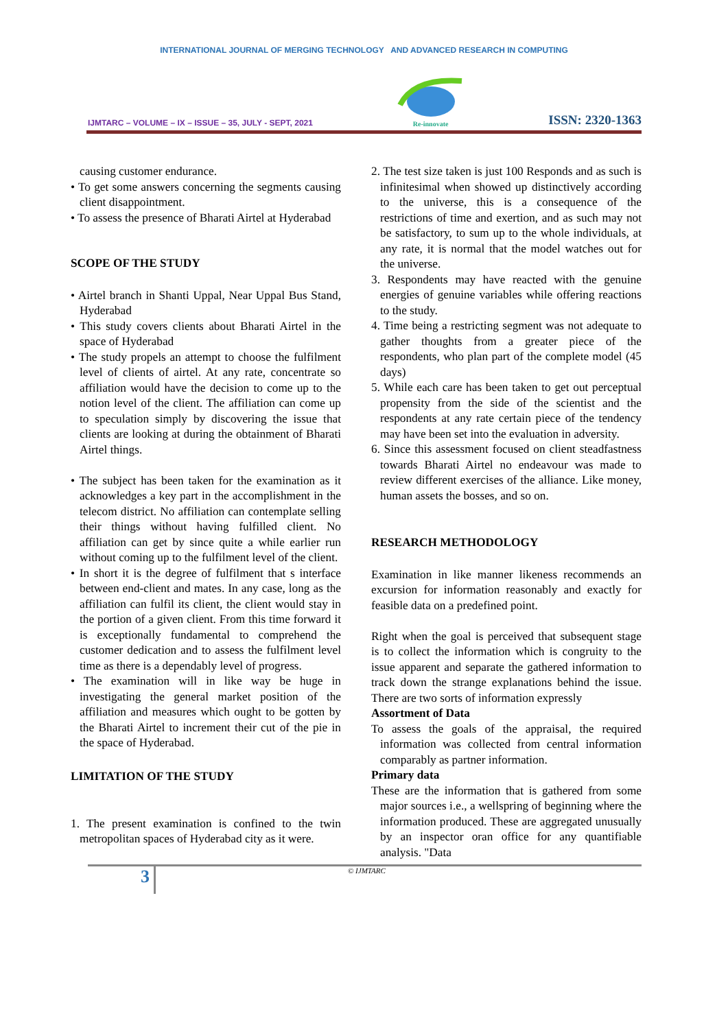INTERNATIONAL JOURNAL OF MERGING TECHNOLOGY AND ADVANCED RESEARCH IN COMPUTING
IJMTARC – VOLUME – IX – ISSUE – 35, JULY - SEPT, 2021
Re-innovate
ISSN: 2320-1363
causing customer endurance.
• To get some answers concerning the segments causing client disappointment.
• To assess the presence of Bharati Airtel at Hyderabad
SCOPE OF THE STUDY
• Airtel branch in Shanti Uppal, Near Uppal Bus Stand, Hyderabad
• This study covers clients about Bharati Airtel in the space of Hyderabad
• The study propels an attempt to choose the fulfilment level of clients of airtel. At any rate, concentrate so affiliation would have the decision to come up to the notion level of the client. The affiliation can come up to speculation simply by discovering the issue that clients are looking at during the obtainment of Bharati Airtel things.
• The subject has been taken for the examination as it acknowledges a key part in the accomplishment in the telecom district. No affiliation can contemplate selling their things without having fulfilled client. No affiliation can get by since quite a while earlier run without coming up to the fulfilment level of the client.
• In short it is the degree of fulfilment that s interface between end-client and mates. In any case, long as the affiliation can fulfil its client, the client would stay in the portion of a given client. From this time forward it is exceptionally fundamental to comprehend the customer dedication and to assess the fulfilment level time as there is a dependably level of progress.
• The examination will in like way be huge in investigating the general market position of the affiliation and measures which ought to be gotten by the Bharati Airtel to increment their cut of the pie in the space of Hyderabad.
LIMITATION OF THE STUDY
1. The present examination is confined to the twin metropolitan spaces of Hyderabad city as it were.
2. The test size taken is just 100 Responds and as such is infinitesimal when showed up distinctively according to the universe, this is a consequence of the restrictions of time and exertion, and as such may not be satisfactory, to sum up to the whole individuals, at any rate, it is normal that the model watches out for the universe.
3. Respondents may have reacted with the genuine energies of genuine variables while offering reactions to the study.
4. Time being a restricting segment was not adequate to gather thoughts from a greater piece of the respondents, who plan part of the complete model (45 days)
5. While each care has been taken to get out perceptual propensity from the side of the scientist and the respondents at any rate certain piece of the tendency may have been set into the evaluation in adversity.
6. Since this assessment focused on client steadfastness towards Bharati Airtel no endeavour was made to review different exercises of the alliance. Like money, human assets the bosses, and so on.
RESEARCH METHODOLOGY
Examination in like manner likeness recommends an excursion for information reasonably and exactly for feasible data on a predefined point.
Right when the goal is perceived that subsequent stage is to collect the information which is congruity to the issue apparent and separate the gathered information to track down the strange explanations behind the issue. There are two sorts of information expressly
Assortment of Data
To assess the goals of the appraisal, the required information was collected from central information comparably as partner information.
Primary data
These are the information that is gathered from some major sources i.e., a wellspring of beginning where the information produced. These are aggregated unusually by an inspector oran office for any quantifiable analysis. "Data
3
© IJMTARC